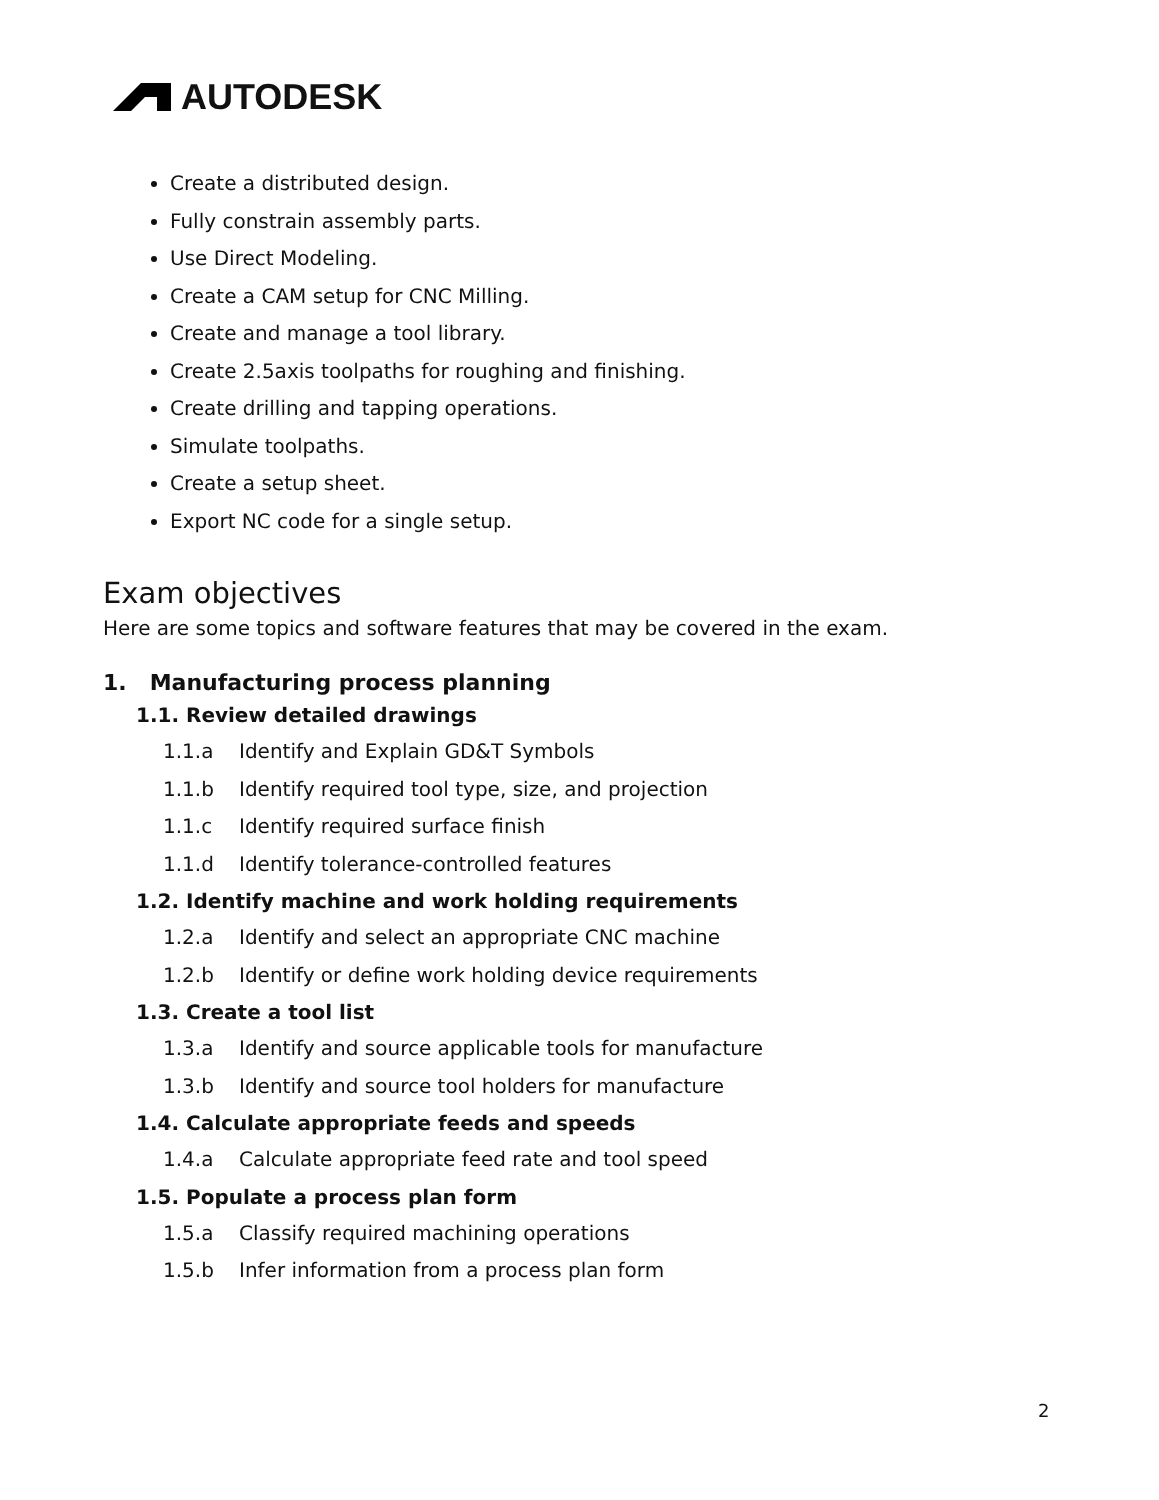AUTODESK
Create a distributed design.
Fully constrain assembly parts.
Use Direct Modeling.
Create a CAM setup for CNC Milling.
Create and manage a tool library.
Create 2.5axis toolpaths for roughing and finishing.
Create drilling and tapping operations.
Simulate toolpaths.
Create a setup sheet.
Export NC code for a single setup.
Exam objectives
Here are some topics and software features that may be covered in the exam.
1. Manufacturing process planning
1.1. Review detailed drawings
1.1.a Identify and Explain GD&T Symbols
1.1.b Identify required tool type, size, and projection
1.1.c Identify required surface finish
1.1.d Identify tolerance-controlled features
1.2. Identify machine and work holding requirements
1.2.a Identify and select an appropriate CNC machine
1.2.b Identify or define work holding device requirements
1.3. Create a tool list
1.3.a Identify and source applicable tools for manufacture
1.3.b Identify and source tool holders for manufacture
1.4. Calculate appropriate feeds and speeds
1.4.a Calculate appropriate feed rate and tool speed
1.5. Populate a process plan form
1.5.a Classify required machining operations
1.5.b Infer information from a process plan form
2